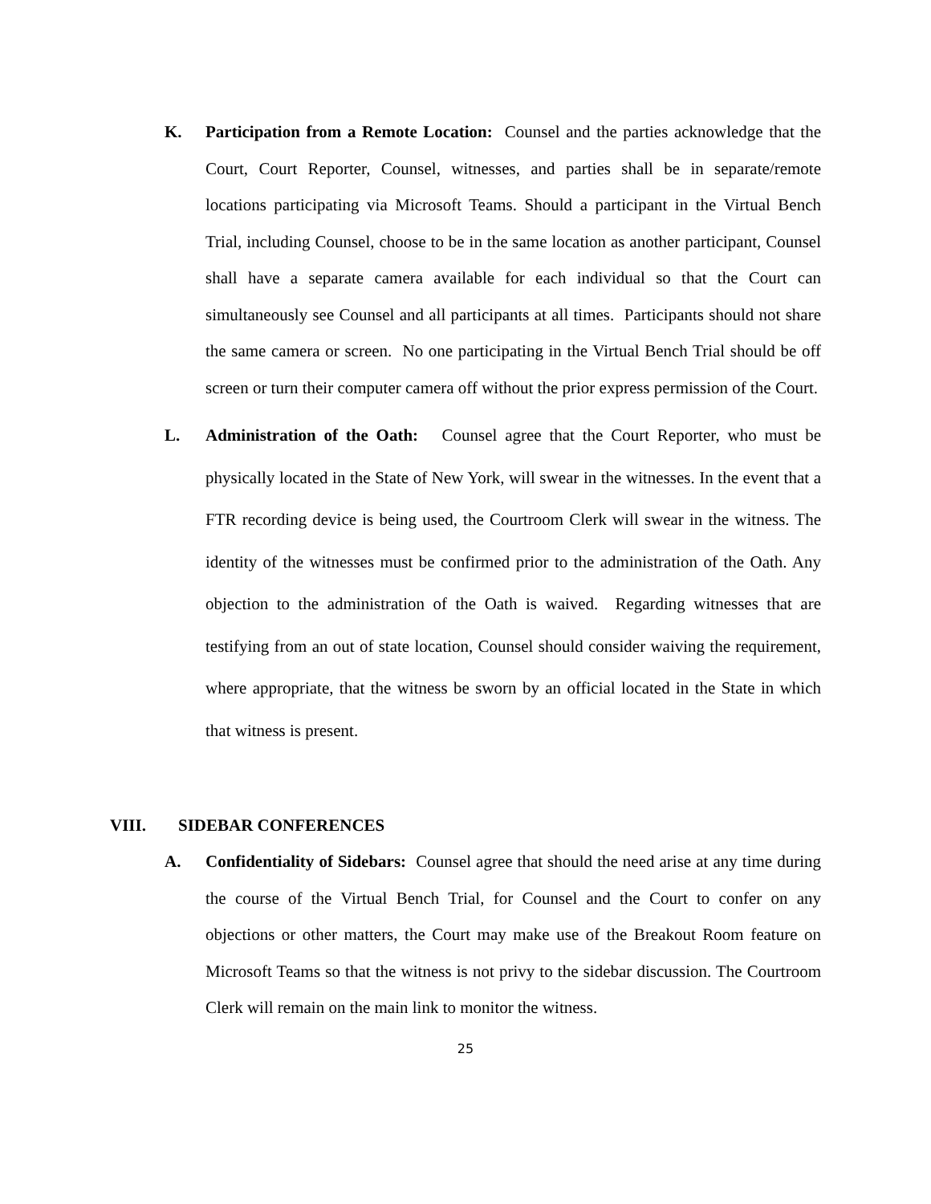K. Participation from a Remote Location: Counsel and the parties acknowledge that the Court, Court Reporter, Counsel, witnesses, and parties shall be in separate/remote locations participating via Microsoft Teams. Should a participant in the Virtual Bench Trial, including Counsel, choose to be in the same location as another participant, Counsel shall have a separate camera available for each individual so that the Court can simultaneously see Counsel and all participants at all times. Participants should not share the same camera or screen. No one participating in the Virtual Bench Trial should be off screen or turn their computer camera off without the prior express permission of the Court.
L. Administration of the Oath: Counsel agree that the Court Reporter, who must be physically located in the State of New York, will swear in the witnesses. In the event that a FTR recording device is being used, the Courtroom Clerk will swear in the witness. The identity of the witnesses must be confirmed prior to the administration of the Oath. Any objection to the administration of the Oath is waived. Regarding witnesses that are testifying from an out of state location, Counsel should consider waiving the requirement, where appropriate, that the witness be sworn by an official located in the State in which that witness is present.
VIII. SIDEBAR CONFERENCES
A. Confidentiality of Sidebars: Counsel agree that should the need arise at any time during the course of the Virtual Bench Trial, for Counsel and the Court to confer on any objections or other matters, the Court may make use of the Breakout Room feature on Microsoft Teams so that the witness is not privy to the sidebar discussion. The Courtroom Clerk will remain on the main link to monitor the witness.
25